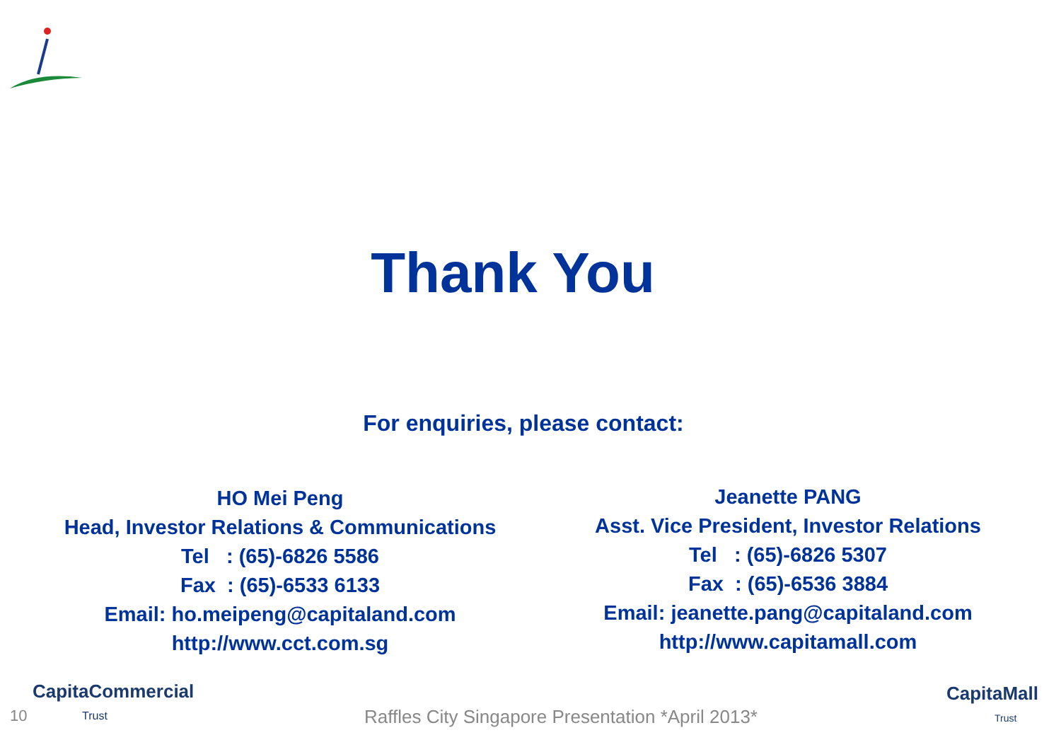Thank You
For enquiries, please contact:
HO Mei Peng
Head, Investor Relations & Communications
Tel : (65)-6826 5586
Fax : (65)-6533 6133
Email: ho.meipeng@capitaland.com
http://www.cct.com.sg
Jeanette PANG
Asst. Vice President, Investor Relations
Tel : (65)-6826 5307
Fax : (65)-6536 3884
Email: jeanette.pang@capitaland.com
http://www.capitamall.com
CapitaCommercial
Trust
CapitaMall
Trust
10
Raffles City Singapore Presentation *April 2013*